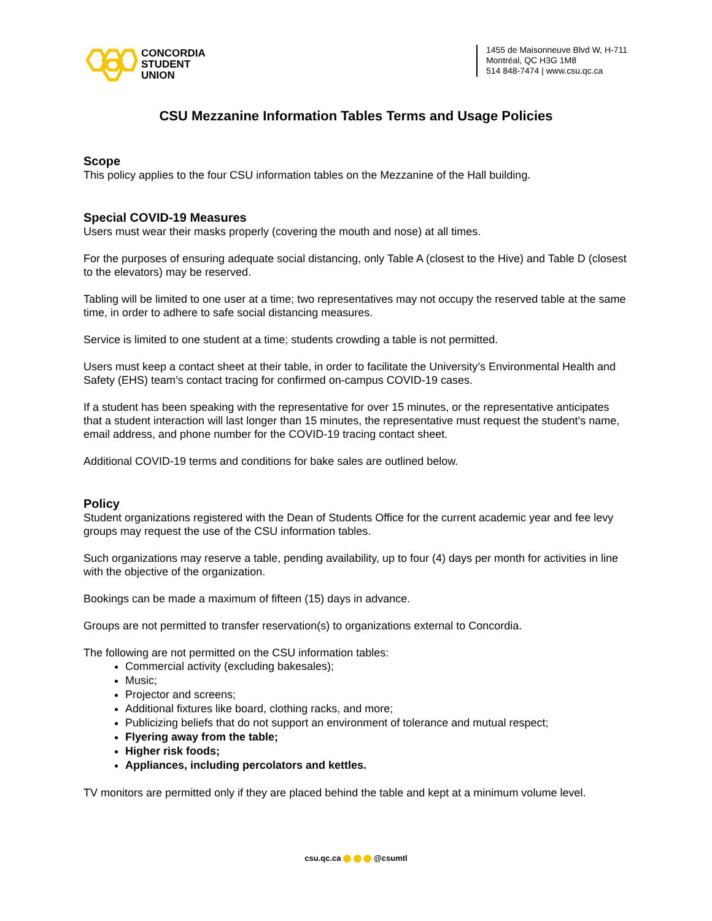CONCORDIA
STUDENT
UNION
1455 de Maisonneuve Blvd W, H-711
Montréal, QC H3G 1M8
514 848-7474 | www.csu.qc.ca
CSU Mezzanine Information Tables Terms and Usage Policies
Scope
This policy applies to the four CSU information tables on the Mezzanine of the Hall building.
Special COVID-19 Measures
Users must wear their masks properly (covering the mouth and nose) at all times.
For the purposes of ensuring adequate social distancing, only Table A (closest to the Hive) and Table D (closest to the elevators) may be reserved.
Tabling will be limited to one user at a time; two representatives may not occupy the reserved table at the same time, in order to adhere to safe social distancing measures.
Service is limited to one student at a time; students crowding a table is not permitted.
Users must keep a contact sheet at their table, in order to facilitate the University’s Environmental Health and Safety (EHS) team’s contact tracing for confirmed on-campus COVID-19 cases.
If a student has been speaking with the representative for over 15 minutes, or the representative anticipates that a student interaction will last longer than 15 minutes, the representative must request the student’s name, email address, and phone number for the COVID-19 tracing contact sheet.
Additional COVID-19 terms and conditions for bake sales are outlined below.
Policy
Student organizations registered with the Dean of Students Office for the current academic year and fee levy groups may request the use of the CSU information tables.
Such organizations may reserve a table, pending availability, up to four (4) days per month for activities in line with the objective of the organization.
Bookings can be made a maximum of fifteen (15) days in advance.
Groups are not permitted to transfer reservation(s) to organizations external to Concordia.
The following are not permitted on the CSU information tables:
Commercial activity (excluding bakesales);
Music;
Projector and screens;
Additional fixtures like board, clothing racks, and more;
Publicizing beliefs that do not support an environment of tolerance and mutual respect;
Flyering away from the table;
Higher risk foods;
Appliances, including percolators and kettles.
TV monitors are permitted only if they are placed behind the table and kept at a minimum volume level.
csu.qc.ca @csumtl